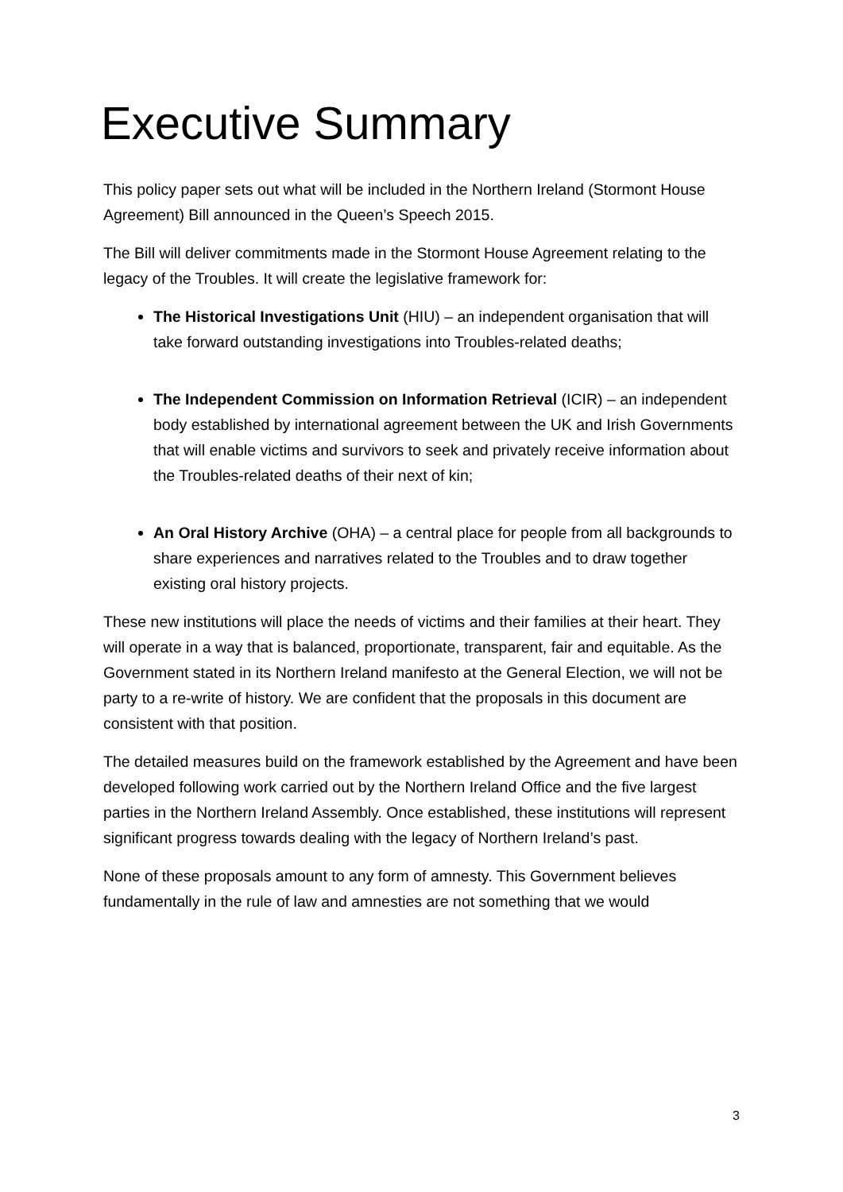Executive Summary
This policy paper sets out what will be included in the Northern Ireland (Stormont House Agreement) Bill announced in the Queen’s Speech 2015.
The Bill will deliver commitments made in the Stormont House Agreement relating to the legacy of the Troubles. It will create the legislative framework for:
The Historical Investigations Unit (HIU) – an independent organisation that will take forward outstanding investigations into Troubles-related deaths;
The Independent Commission on Information Retrieval (ICIR) – an independent body established by international agreement between the UK and Irish Governments that will enable victims and survivors to seek and privately receive information about the Troubles-related deaths of their next of kin;
An Oral History Archive (OHA) – a central place for people from all backgrounds to share experiences and narratives related to the Troubles and to draw together existing oral history projects.
These new institutions will place the needs of victims and their families at their heart. They will operate in a way that is balanced, proportionate, transparent, fair and equitable. As the Government stated in its Northern Ireland manifesto at the General Election, we will not be party to a re-write of history. We are confident that the proposals in this document are consistent with that position.
The detailed measures build on the framework established by the Agreement and have been developed following work carried out by the Northern Ireland Office and the five largest parties in the Northern Ireland Assembly. Once established, these institutions will represent significant progress towards dealing with the legacy of Northern Ireland’s past.
None of these proposals amount to any form of amnesty. This Government believes fundamentally in the rule of law and amnesties are not something that we would
3